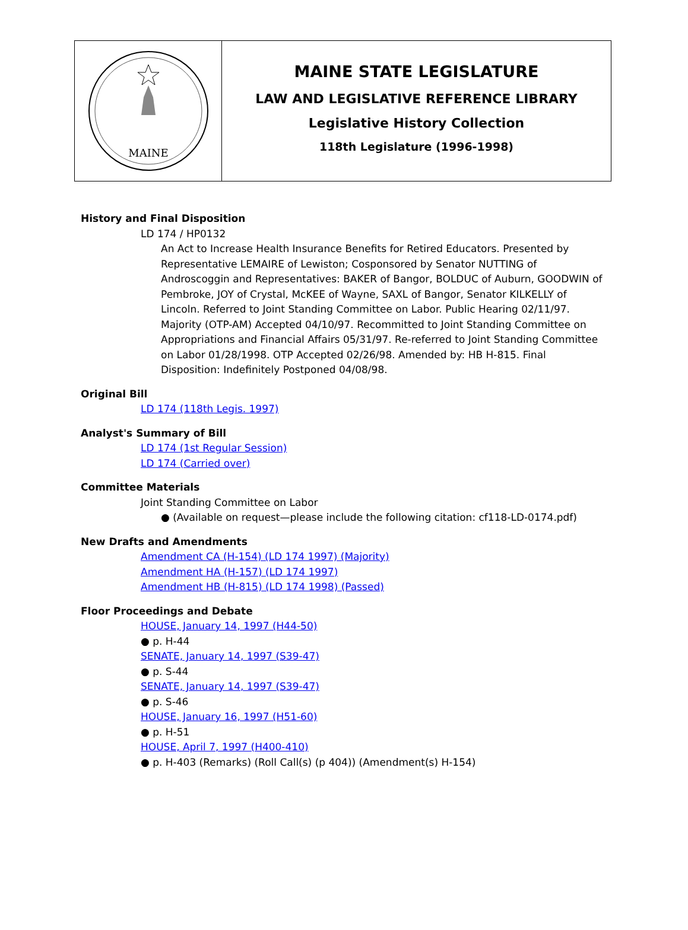MAINE
MAINE STATE LEGISLATURE
LAW AND LEGISLATIVE REFERENCE LIBRARY
Legislative History Collection
118th Legislature (1996-1998)
History and Final Disposition
LD 174 / HP0132
An Act to Increase Health Insurance Benefits for Retired Educators. Presented by Representative LEMAIRE of Lewiston; Cosponsored by Senator NUTTING of Androscoggin and Representatives: BAKER of Bangor, BOLDUC of Auburn, GOODWIN of Pembroke, JOY of Crystal, McKEE of Wayne, SAXL of Bangor, Senator KILKELLY of Lincoln. Referred to Joint Standing Committee on Labor. Public Hearing 02/11/97. Majority (OTP-AM) Accepted 04/10/97. Recommitted to Joint Standing Committee on Appropriations and Financial Affairs 05/31/97. Re-referred to Joint Standing Committee on Labor 01/28/1998. OTP Accepted 02/26/98. Amended by: HB H-815. Final Disposition: Indefinitely Postponed 04/08/98.
Original Bill
LD 174 (118th Legis. 1997)
Analyst's Summary of Bill
LD 174 (1st Regular Session)
LD 174 (Carried over)
Committee Materials
Joint Standing Committee on Labor
● (Available on request—please include the following citation: cf118-LD-0174.pdf)
New Drafts and Amendments
Amendment CA (H-154) (LD 174 1997) (Majority)
Amendment HA (H-157) (LD 174 1997)
Amendment HB (H-815) (LD 174 1998) (Passed)
Floor Proceedings and Debate
HOUSE, January 14, 1997 (H44-50)
● p. H-44
SENATE, January 14, 1997 (S39-47)
● p. S-44
SENATE, January 14, 1997 (S39-47)
● p. S-46
HOUSE, January 16, 1997 (H51-60)
● p. H-51
HOUSE, April 7, 1997 (H400-410)
● p. H-403 (Remarks) (Roll Call(s) (p 404)) (Amendment(s) H-154)